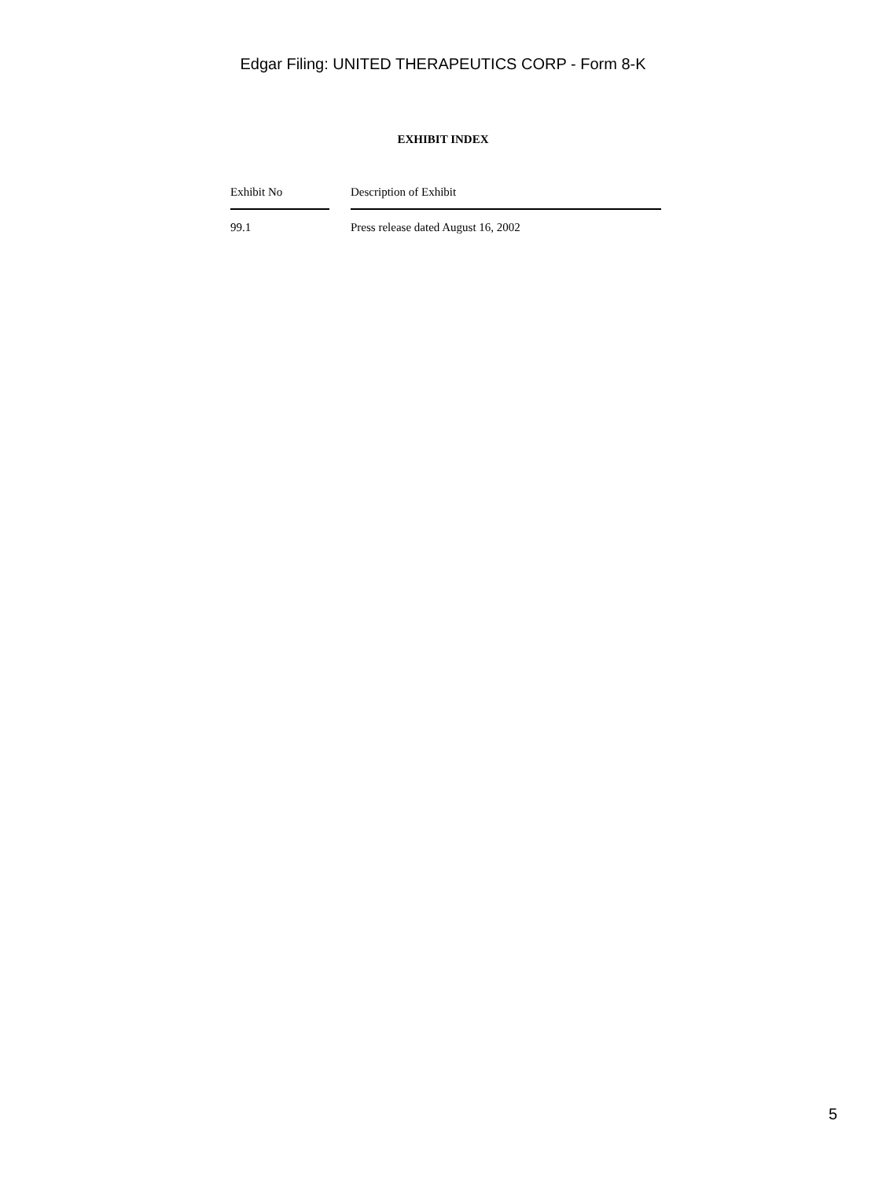Edgar Filing: UNITED THERAPEUTICS CORP - Form 8-K
EXHIBIT INDEX
| Exhibit No | | Description of Exhibit |
| --- | --- | --- |
| 99.1 | | Press release dated August 16, 2002 |
5